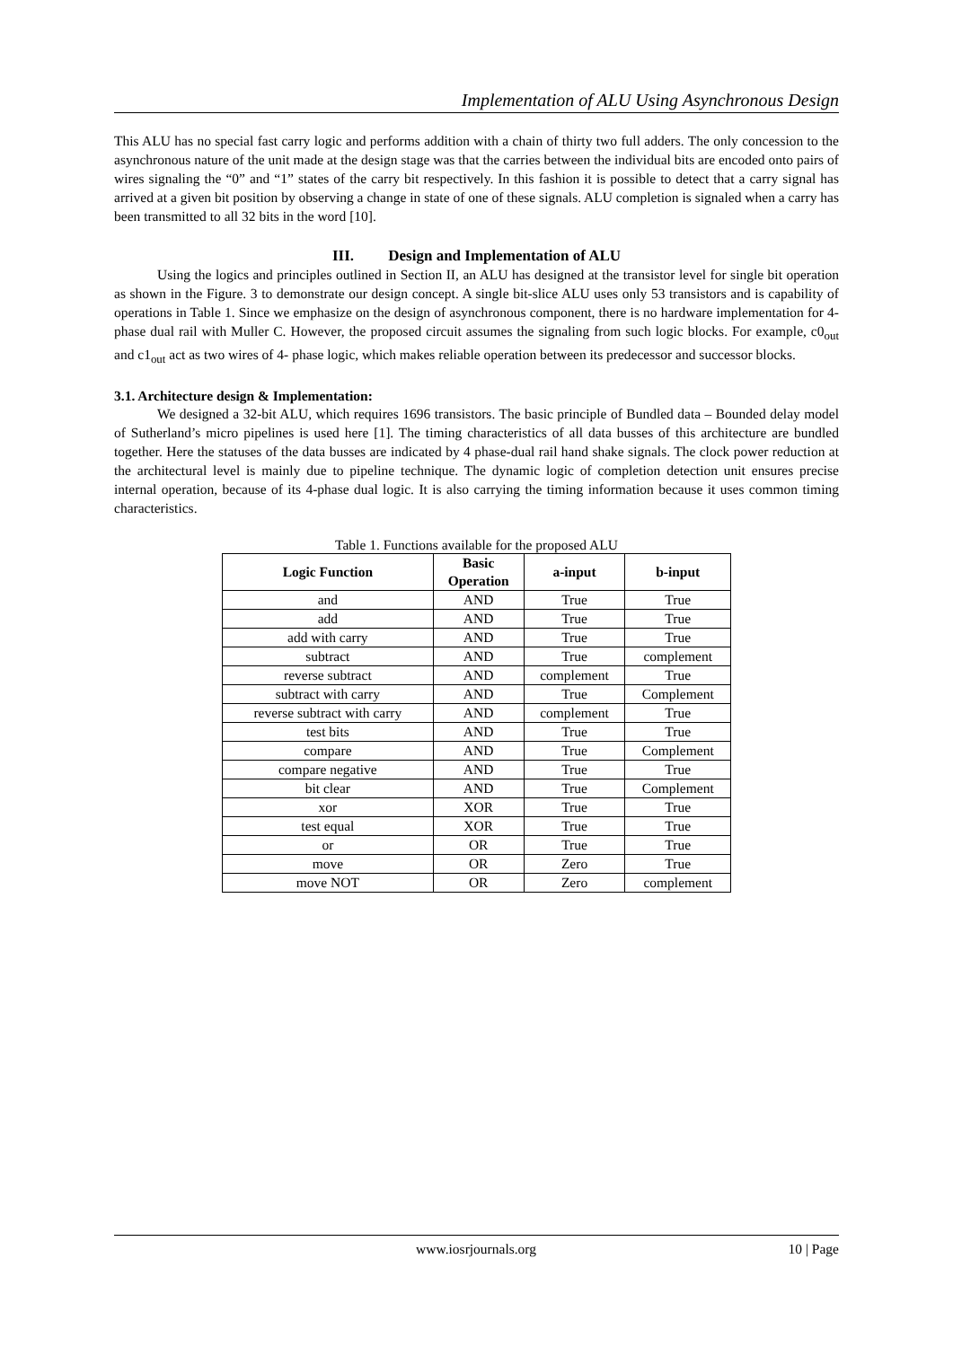Implementation of ALU Using Asynchronous Design
This ALU has no special fast carry logic and performs addition with a chain of thirty two full adders. The only concession to the asynchronous nature of the unit made at the design stage was that the carries between the individual bits are encoded onto pairs of wires signaling the “0” and “1” states of the carry bit respectively. In this fashion it is possible to detect that a carry signal has arrived at a given bit position by observing a change in state of one of these signals. ALU completion is signaled when a carry has been transmitted to all 32 bits in the word [10].
III. Design and Implementation of ALU
Using the logics and principles outlined in Section II, an ALU has designed at the transistor level for single bit operation as shown in the Figure. 3 to demonstrate our design concept. A single bit-slice ALU uses only 53 transistors and is capability of operations in Table 1. Since we emphasize on the design of asynchronous component, there is no hardware implementation for 4- phase dual rail with Muller C. However, the proposed circuit assumes the signaling from such logic blocks. For example, c0<sub>out</sub> and c1<sub>out</sub> act as two wires of 4- phase logic, which makes reliable operation between its predecessor and successor blocks.
3.1. Architecture design & Implementation:
We designed a 32-bit ALU, which requires 1696 transistors. The basic principle of Bundled data – Bounded delay model of Sutherland’s micro pipelines is used here [1]. The timing characteristics of all data busses of this architecture are bundled together. Here the statuses of the data busses are indicated by 4 phase-dual rail hand shake signals. The clock power reduction at the architectural level is mainly due to pipeline technique. The dynamic logic of completion detection unit ensures precise internal operation, because of its 4-phase dual logic. It is also carrying the timing information because it uses common timing characteristics.
Table 1. Functions available for the proposed ALU
| Logic Function | Basic Operation | a-input | b-input |
| --- | --- | --- | --- |
| and | AND | True | True |
| add | AND | True | True |
| add with carry | AND | True | True |
| subtract | AND | True | complement |
| reverse subtract | AND | complement | True |
| subtract with carry | AND | True | Complement |
| reverse subtract with carry | AND | complement | True |
| test bits | AND | True | True |
| compare | AND | True | Complement |
| compare negative | AND | True | True |
| bit clear | AND | True | Complement |
| xor | XOR | True | True |
| test equal | XOR | True | True |
| or | OR | True | True |
| move | OR | Zero | True |
| move NOT | OR | Zero | complement |
www.iosrjournals.org 10 | Page